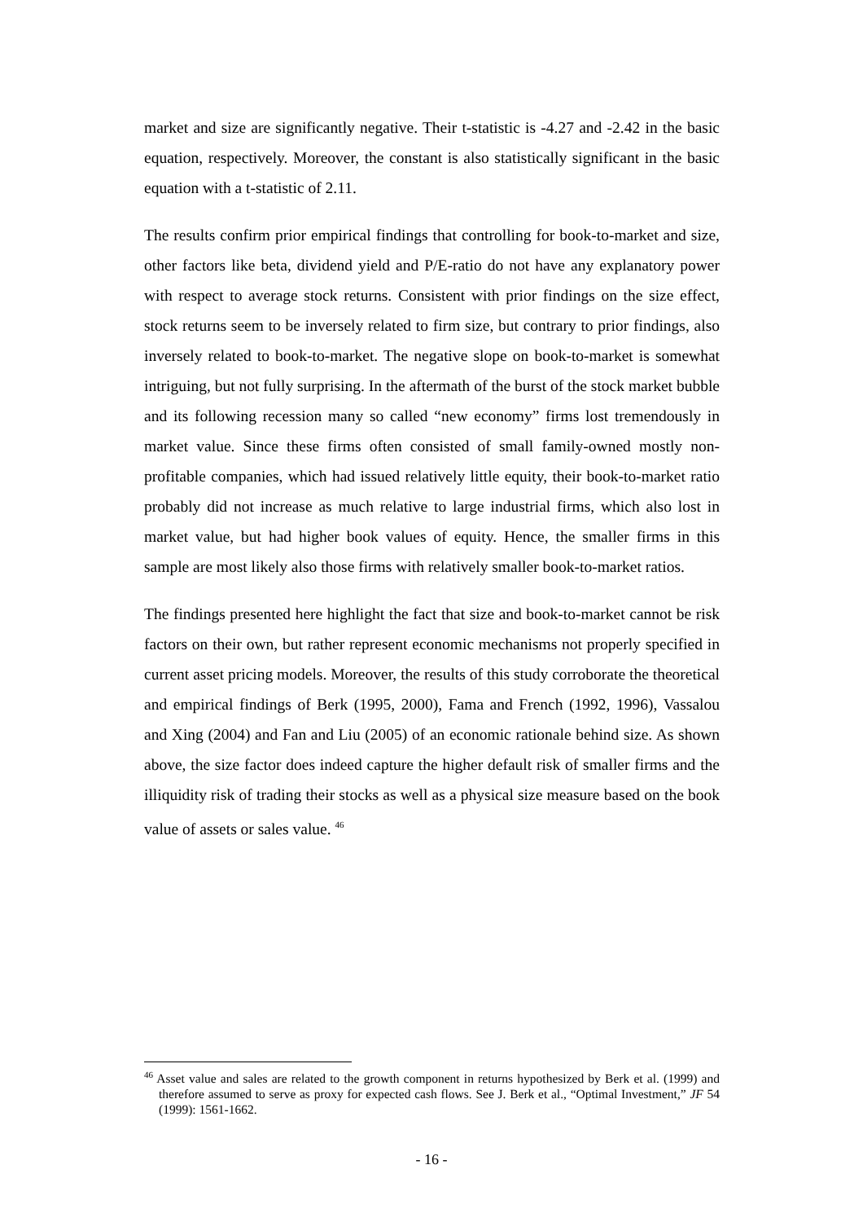market and size are significantly negative. Their t-statistic is -4.27 and -2.42 in the basic equation, respectively. Moreover, the constant is also statistically significant in the basic equation with a t-statistic of 2.11.
The results confirm prior empirical findings that controlling for book-to-market and size, other factors like beta, dividend yield and P/E-ratio do not have any explanatory power with respect to average stock returns. Consistent with prior findings on the size effect, stock returns seem to be inversely related to firm size, but contrary to prior findings, also inversely related to book-to-market. The negative slope on book-to-market is somewhat intriguing, but not fully surprising. In the aftermath of the burst of the stock market bubble and its following recession many so called “new economy” firms lost tremendously in market value. Since these firms often consisted of small family-owned mostly non-profitable companies, which had issued relatively little equity, their book-to-market ratio probably did not increase as much relative to large industrial firms, which also lost in market value, but had higher book values of equity. Hence, the smaller firms in this sample are most likely also those firms with relatively smaller book-to-market ratios.
The findings presented here highlight the fact that size and book-to-market cannot be risk factors on their own, but rather represent economic mechanisms not properly specified in current asset pricing models. Moreover, the results of this study corroborate the theoretical and empirical findings of Berk (1995, 2000), Fama and French (1992, 1996), Vassalou and Xing (2004) and Fan and Liu (2005) of an economic rationale behind size. As shown above, the size factor does indeed capture the higher default risk of smaller firms and the illiquidity risk of trading their stocks as well as a physical size measure based on the book value of assets or sales value. <sup>46</sup>
<sup>46</sup> Asset value and sales are related to the growth component in returns hypothesized by Berk et al. (1999) and therefore assumed to serve as proxy for expected cash flows. See J. Berk et al., “Optimal Investment,” JF 54 (1999): 1561-1662.
- 16 -